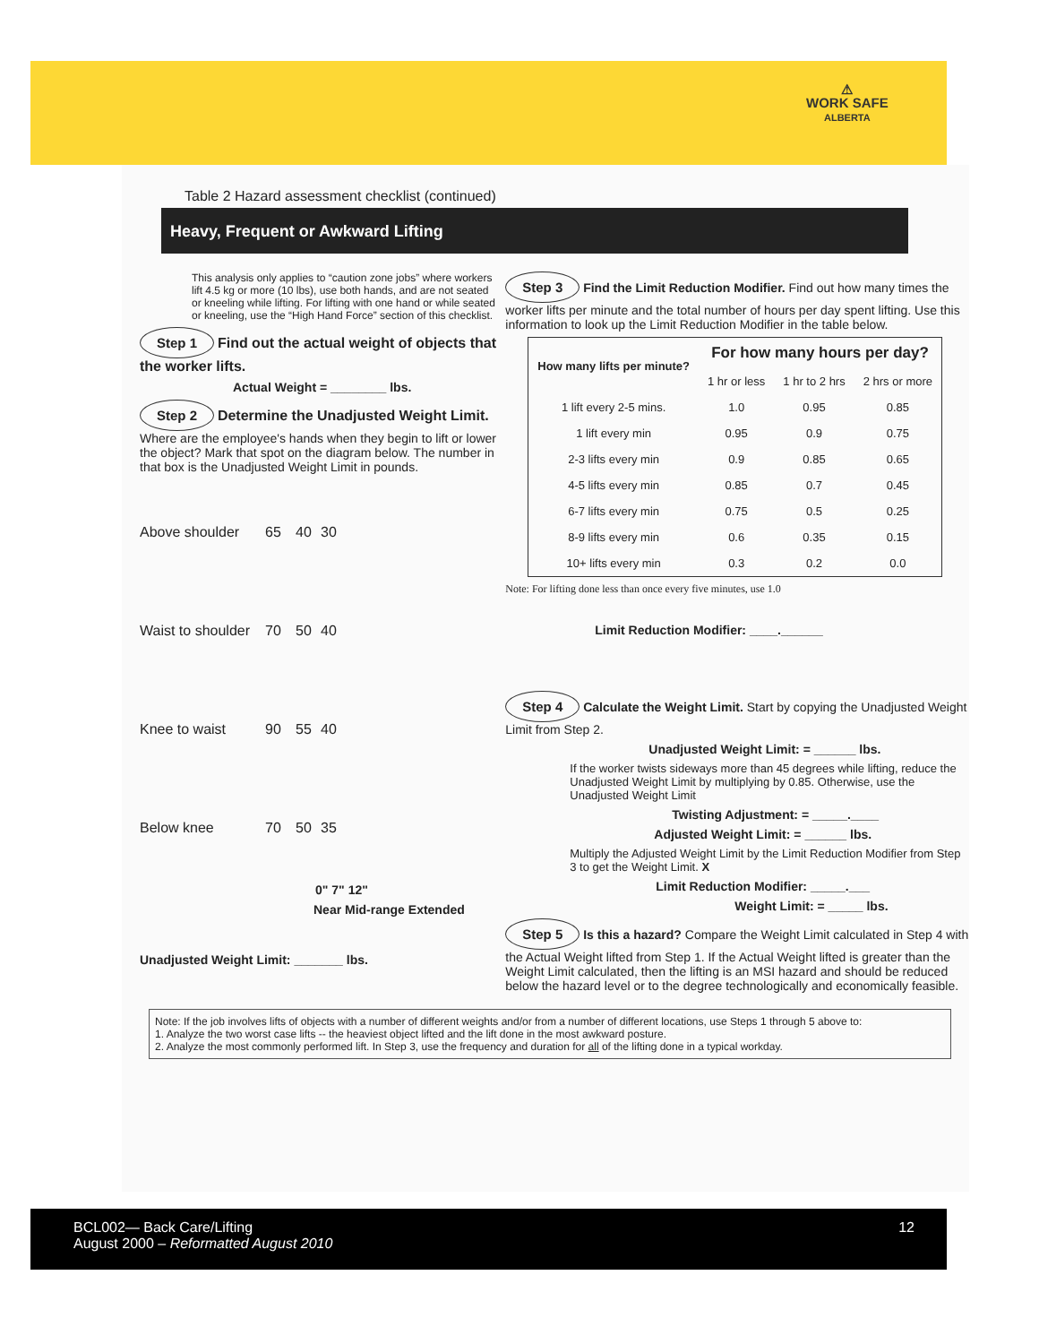⚠
WORK SAFE
ALBERTA
Table 2 Hazard assessment checklist (continued)
Heavy, Frequent or Awkward Lifting
This analysis only applies to “caution zone jobs” where workers lift 4.5 kg or more (10 lbs), use both hands, and are not seated or kneeling while lifting. For lifting with one hand or while seated or kneeling, use the “High Hand Force” section of this checklist.
Step 1 Find out the actual weight of objects that the worker lifts.
Actual Weight = ________ lbs.
Step 2 Determine the Unadjusted Weight Limit. Where are the employee's hands when they begin to lift or lower the object? Mark that spot on the diagram below. The number in that box is the Unadjusted Weight Limit in pounds.
Above shoulder
65
40
30
Waist to shoulder
70
50
40
Knee to waist
90
55
40
Below knee
70
50
35
0" 7" 12"
Near Mid-range Extended
Unadjusted Weight Limit: _______ lbs.
Step 3 Find the Limit Reduction Modifier. Find out how many times the worker lifts per minute and the total number of hours per day spent lifting. Use this information to look up the Limit Reduction Modifier in the table below.
| How many lifts per minute? | For how many hours per day? | | |
| --- | --- | --- | --- |
| | 1 hr or less | 1 hr to 2 hrs | 2 hrs or more |
| 1 lift every 2-5 mins. | 1.0 | 0.95 | 0.85 |
| 1 lift every min | 0.95 | 0.9 | 0.75 |
| 2-3 lifts every min | 0.9 | 0.85 | 0.65 |
| 4-5 lifts every min | 0.85 | 0.7 | 0.45 |
| 6-7 lifts every min | 0.75 | 0.5 | 0.25 |
| 8-9 lifts every min | 0.6 | 0.35 | 0.15 |
| 10+ lifts every min | 0.3 | 0.2 | 0.0 |
Note: For lifting done less than once every five minutes, use 1.0
Limit Reduction Modifier: ____.______
Step 4 Calculate the Weight Limit. Start by copying the Unadjusted Weight Limit from Step 2.
Unadjusted Weight Limit: = ______ lbs.
If the worker twists sideways more than 45 degrees while lifting, reduce the Unadjusted Weight Limit by multiplying by 0.85. Otherwise, use the Unadjusted Weight Limit
Twisting Adjustment: = _____.____
Adjusted Weight Limit: = ______ lbs.
Multiply the Adjusted Weight Limit by the Limit Reduction Modifier from Step 3 to get the Weight Limit. X
Limit Reduction Modifier: _____.___
Weight Limit: = _____ lbs.
Step 5 Is this a hazard? Compare the Weight Limit calculated in Step 4 with the Actual Weight lifted from Step 1. If the Actual Weight lifted is greater than the Weight Limit calculated, then the lifting is an MSI hazard and should be reduced below the hazard level or to the degree technologically and economically feasible.
Note: If the job involves lifts of objects with a number of different weights and/or from a number of different locations, use Steps 1 through 5 above to:
1. Analyze the two worst case lifts -- the heaviest object lifted and the lift done in the most awkward posture.
2. Analyze the most commonly performed lift. In Step 3, use the frequency and duration for all of the lifting done in a typical workday.
BCL002— Back Care/Lifting
August 2000 – Reformatted August 2010
12